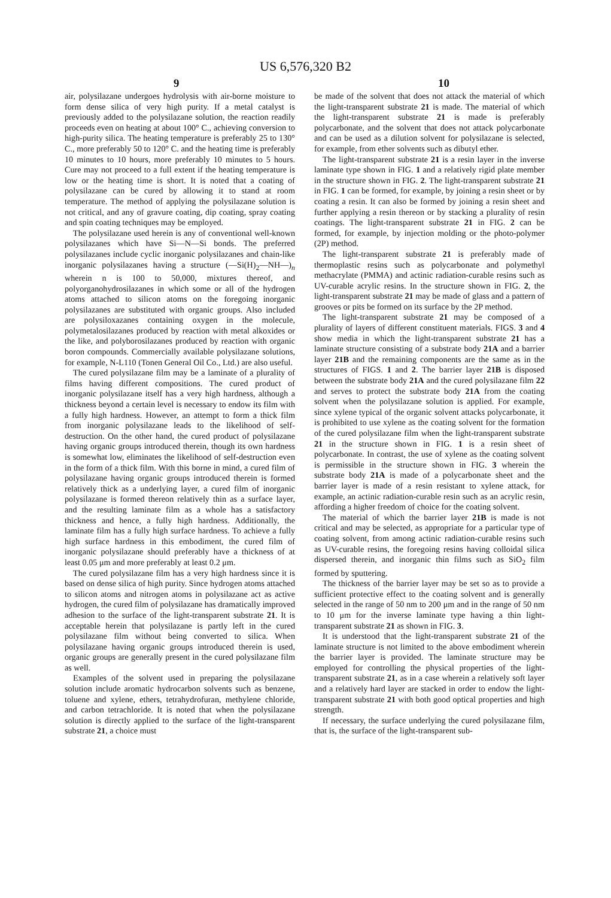US 6,576,320 B2
9 10
air, polysilazane undergoes hydrolysis with air-borne moisture to form dense silica of very high purity. If a metal catalyst is previously added to the polysilazane solution, the reaction readily proceeds even on heating at about 100° C., achieving conversion to high-purity silica. The heating temperature is preferably 25 to 130° C., more preferably 50 to 120° C. and the heating time is preferably 10 minutes to 10 hours, more preferably 10 minutes to 5 hours. Cure may not proceed to a full extent if the heating temperature is low or the heating time is short. It is noted that a coating of polysilazane can be cured by allowing it to stand at room temperature. The method of applying the polysilazane solution is not critical, and any of gravure coating, dip coating, spray coating and spin coating techniques may be employed.
The polysilazane used herein is any of conventional well-known polysilazanes which have Si—N—Si bonds. The preferred polysilazanes include cyclic inorganic polysilazanes and chain-like inorganic polysilazanes having a structure (—Si(H)<sub>2</sub>—NH—)<sub>n</sub> wherein n is 100 to 50,000, mixtures thereof, and polyorganohydrosilazanes in which some or all of the hydrogen atoms attached to silicon atoms on the foregoing inorganic polysilazanes are substituted with organic groups. Also included are polysiloxazanes containing oxygen in the molecule, polymetalosilazanes produced by reaction with metal alkoxides or the like, and polyborosilazanes produced by reaction with organic boron compounds. Commercially available polysilazane solutions, for example, N-L110 (Tonen General Oil Co., Ltd.) are also useful.
The cured polysilazane film may be a laminate of a plurality of films having different compositions. The cured product of inorganic polysilazane itself has a very high hardness, although a thickness beyond a certain level is necessary to endow its film with a fully high hardness. However, an attempt to form a thick film from inorganic polysilazane leads to the likelihood of self-destruction. On the other hand, the cured product of polysilazane having organic groups introduced therein, though its own hardness is somewhat low, eliminates the likelihood of self-destruction even in the form of a thick film. With this borne in mind, a cured film of polysilazane having organic groups introduced therein is formed relatively thick as a underlying layer, a cured film of inorganic polysilazane is formed thereon relatively thin as a surface layer, and the resulting laminate film as a whole has a satisfactory thickness and hence, a fully high hardness. Additionally, the laminate film has a fully high surface hardness. To achieve a fully high surface hardness in this embodiment, the cured film of inorganic polysilazane should preferably have a thickness of at least 0.05 μm and more preferably at least 0.2 μm.
The cured polysilazane film has a very high hardness since it is based on dense silica of high purity. Since hydrogen atoms attached to silicon atoms and nitrogen atoms in polysilazane act as active hydrogen, the cured film of polysilazane has dramatically improved adhesion to the surface of the light-transparent substrate 21. It is acceptable herein that polysilazane is partly left in the cured polysilazane film without being converted to silica. When polysilazane having organic groups introduced therein is used, organic groups are generally present in the cured polysilazane film as well.
Examples of the solvent used in preparing the polysilazane solution include aromatic hydrocarbon solvents such as benzene, toluene and xylene, ethers, tetrahydrofuran, methylene chloride, and carbon tetrachloride. It is noted that when the polysilazane solution is directly applied to the surface of the light-transparent substrate 21, a choice must
be made of the solvent that does not attack the material of which the light-transparent substrate 21 is made. The material of which the light-transparent substrate 21 is made is preferably polycarbonate, and the solvent that does not attack polycarbonate and can be used as a dilution solvent for polysilazane is selected, for example, from ether solvents such as dibutyl ether.
The light-transparent substrate 21 is a resin layer in the inverse laminate type shown in FIG. 1 and a relatively rigid plate member in the structure shown in FIG. 2. The light-transparent substrate 21 in FIG. 1 can be formed, for example, by joining a resin sheet or by coating a resin. It can also be formed by joining a resin sheet and further applying a resin thereon or by stacking a plurality of resin coatings. The light-transparent substrate 21 in FIG. 2 can be formed, for example, by injection molding or the photo-polymer (2P) method.
The light-transparent substrate 21 is preferably made of thermoplastic resins such as polycarbonate and polymethyl methacrylate (PMMA) and actinic radiation-curable resins such as UV-curable acrylic resins. In the structure shown in FIG. 2, the light-transparent substrate 21 may be made of glass and a pattern of grooves or pits be formed on its surface by the 2P method.
The light-transparent substrate 21 may be composed of a plurality of layers of different constituent materials. FIGS. 3 and 4 show media in which the light-transparent substrate 21 has a laminate structure consisting of a substrate body 21A and a barrier layer 21B and the remaining components are the same as in the structures of FIGS. 1 and 2. The barrier layer 21B is disposed between the substrate body 21A and the cured polysilazane film 22 and serves to protect the substrate body 21A from the coating solvent when the polysilazane solution is applied. For example, since xylene typical of the organic solvent attacks polycarbonate, it is prohibited to use xylene as the coating solvent for the formation of the cured polysilazane film when the light-transparent substrate 21 in the structure shown in FIG. 1 is a resin sheet of polycarbonate. In contrast, the use of xylene as the coating solvent is permissible in the structure shown in FIG. 3 wherein the substrate body 21A is made of a polycarbonate sheet and the barrier layer is made of a resin resistant to xylene attack, for example, an actinic radiation-curable resin such as an acrylic resin, affording a higher freedom of choice for the coating solvent.
The material of which the barrier layer 21B is made is not critical and may be selected, as appropriate for a particular type of coating solvent, from among actinic radiation-curable resins such as UV-curable resins, the foregoing resins having colloidal silica dispersed therein, and inorganic thin films such as SiO<sub>2</sub> film formed by sputtering.
The thickness of the barrier layer may be set so as to provide a sufficient protective effect to the coating solvent and is generally selected in the range of 50 nm to 200 μm and in the range of 50 nm to 10 μm for the inverse laminate type having a thin light-transparent substrate 21 as shown in FIG. 3.
It is understood that the light-transparent substrate 21 of the laminate structure is not limited to the above embodiment wherein the barrier layer is provided. The laminate structure may be employed for controlling the physical properties of the light-transparent substrate 21, as in a case wherein a relatively soft layer and a relatively hard layer are stacked in order to endow the light-transparent substrate 21 with both good optical properties and high strength.
If necessary, the surface underlying the cured polysilazane film, that is, the surface of the light-transparent sub-